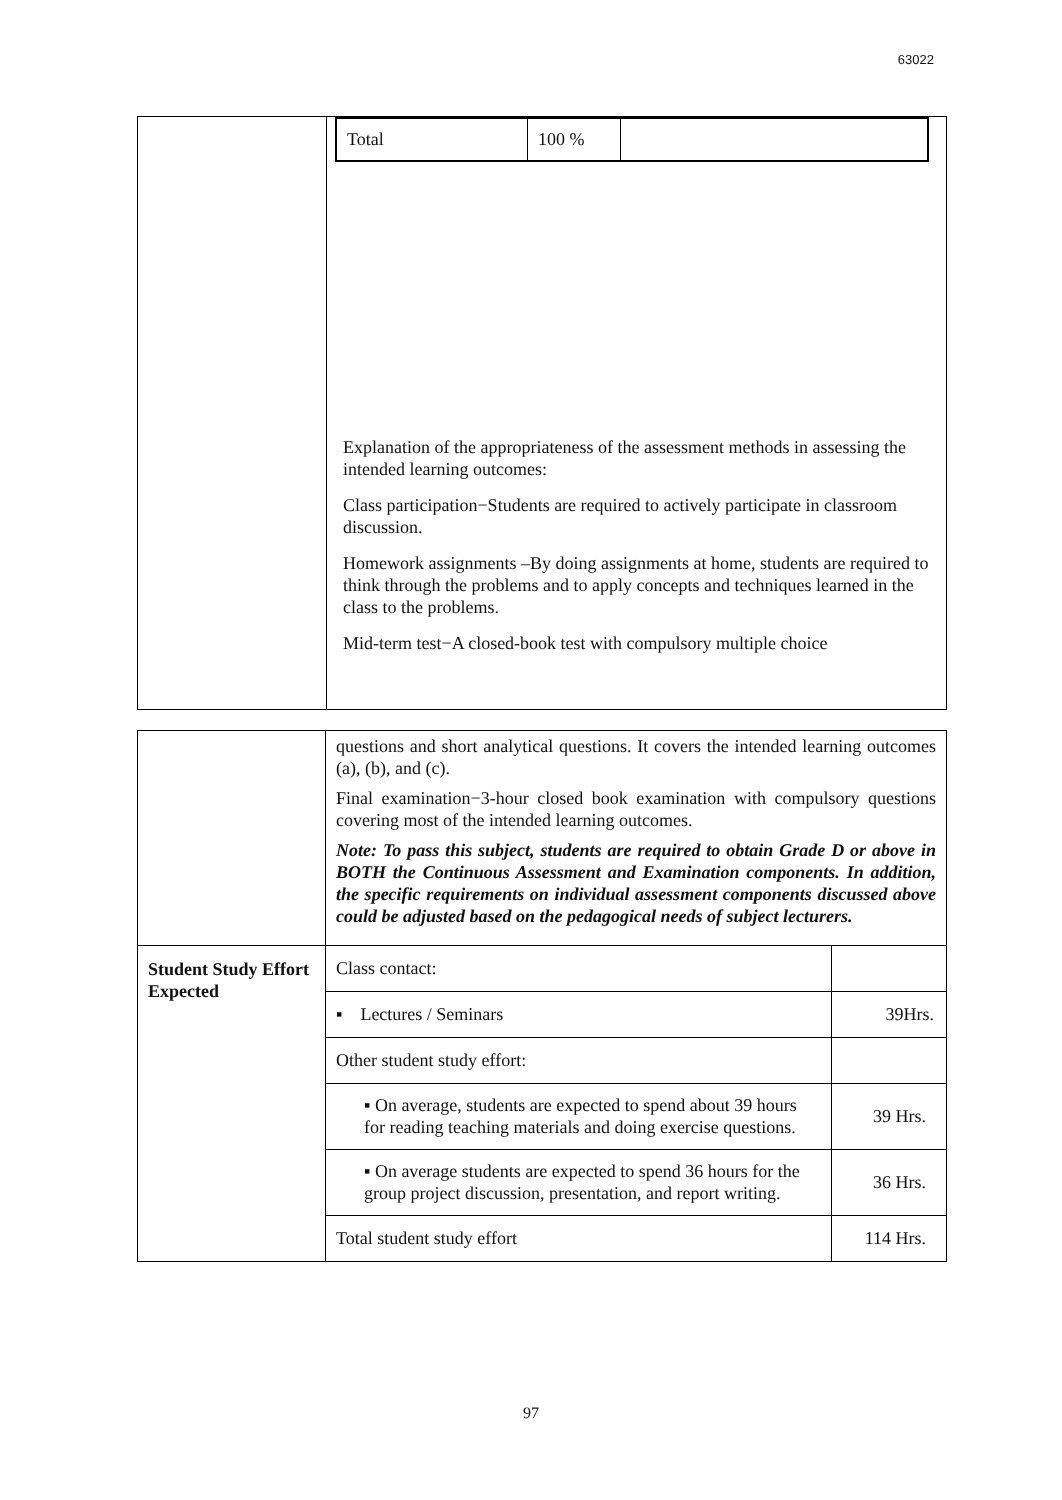63022
| | / Total / 100 % / / Explanation of the appropriateness of the assessment methods in assessing the intended learning outcomes: Class participation−Students are required to actively participate in classroom discussion. Homework assignments –By doing assignments at home, students are required to think through the problems and to apply concepts and techniques learned in the class to the problems. Mid-term test−A closed-book test with compulsory multiple choice |
| | questions and short analytical questions. It covers the intended learning outcomes (a), (b), and (c). Final examination−3-hour closed book examination with compulsory questions covering most of the intended learning outcomes. Note: To pass this subject, students are required to obtain Grade D or above in BOTH the Continuous Assessment and Examination components. In addition, the specific requirements on individual assessment components discussed above could be adjusted based on the pedagogical needs of subject lecturers. | |
| Student Study Effort Expected | Class contact: | |
| | ▪ Lectures / Seminars | 39Hrs. |
| | Other student study effort: | |
| | ▪ On average, students are expected to spend about 39 hours for reading teaching materials and doing exercise questions. | 39 Hrs. |
| | ▪ On average students are expected to spend 36 hours for the group project discussion, presentation, and report writing. | 36 Hrs. |
| | Total student study effort | 114 Hrs. |
97